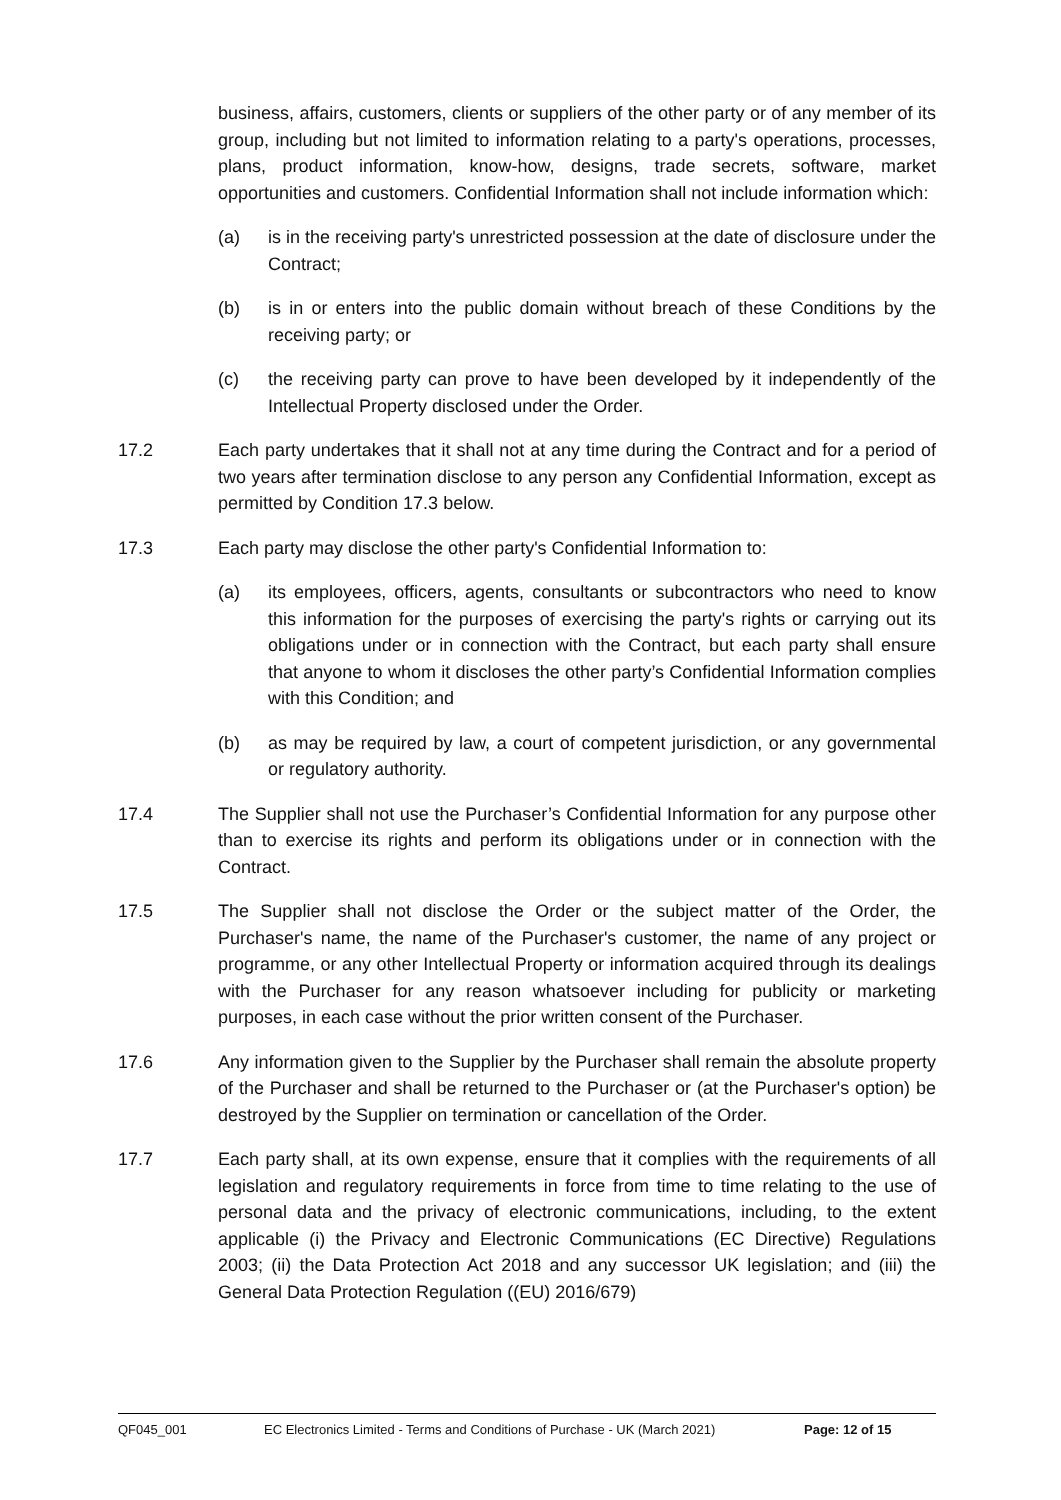business, affairs, customers, clients or suppliers of the other party or of any member of its group, including but not limited to information relating to a party's operations, processes, plans, product information, know-how, designs, trade secrets, software, market opportunities and customers. Confidential Information shall not include information which:
(a) is in the receiving party's unrestricted possession at the date of disclosure under the Contract;
(b) is in or enters into the public domain without breach of these Conditions by the receiving party; or
(c) the receiving party can prove to have been developed by it independently of the Intellectual Property disclosed under the Order.
17.2 Each party undertakes that it shall not at any time during the Contract and for a period of two years after termination disclose to any person any Confidential Information, except as permitted by Condition 17.3 below.
17.3 Each party may disclose the other party's Confidential Information to:
(a) its employees, officers, agents, consultants or subcontractors who need to know this information for the purposes of exercising the party's rights or carrying out its obligations under or in connection with the Contract, but each party shall ensure that anyone to whom it discloses the other party’s Confidential Information complies with this Condition; and
(b) as may be required by law, a court of competent jurisdiction, or any governmental or regulatory authority.
17.4 The Supplier shall not use the Purchaser’s Confidential Information for any purpose other than to exercise its rights and perform its obligations under or in connection with the Contract.
17.5 The Supplier shall not disclose the Order or the subject matter of the Order, the Purchaser's name, the name of the Purchaser's customer, the name of any project or programme, or any other Intellectual Property or information acquired through its dealings with the Purchaser for any reason whatsoever including for publicity or marketing purposes, in each case without the prior written consent of the Purchaser.
17.6 Any information given to the Supplier by the Purchaser shall remain the absolute property of the Purchaser and shall be returned to the Purchaser or (at the Purchaser's option) be destroyed by the Supplier on termination or cancellation of the Order.
17.7 Each party shall, at its own expense, ensure that it complies with the requirements of all legislation and regulatory requirements in force from time to time relating to the use of personal data and the privacy of electronic communications, including, to the extent applicable (i) the Privacy and Electronic Communications (EC Directive) Regulations 2003; (ii) the Data Protection Act 2018 and any successor UK legislation; and (iii) the General Data Protection Regulation ((EU) 2016/679)
QF045_001 EC Electronics Limited - Terms and Conditions of Purchase - UK (March 2021) Page: 12 of 15